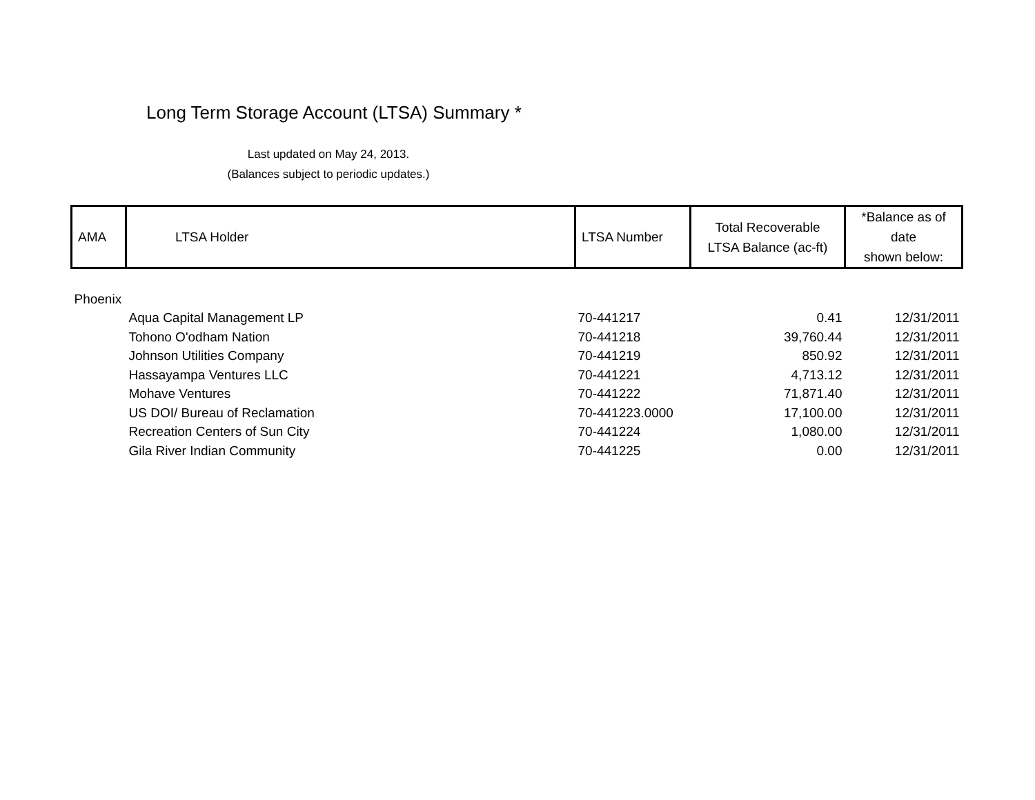Long Term Storage Account (LTSA) Summary *
Last updated on May 24, 2013.
(Balances subject to periodic updates.)
| AMA | LTSA Holder | LTSA Number | Total Recoverable LTSA Balance (ac-ft) | *Balance as of date shown below: |
| --- | --- | --- | --- | --- |
| Phoenix | | | | |
| | Aqua Capital Management LP | 70-441217 | 0.41 | 12/31/2011 |
| | Tohono O'odham Nation | 70-441218 | 39,760.44 | 12/31/2011 |
| | Johnson Utilities Company | 70-441219 | 850.92 | 12/31/2011 |
| | Hassayampa Ventures LLC | 70-441221 | 4,713.12 | 12/31/2011 |
| | Mohave Ventures | 70-441222 | 71,871.40 | 12/31/2011 |
| | US DOI/ Bureau of Reclamation | 70-441223.0000 | 17,100.00 | 12/31/2011 |
| | Recreation Centers of Sun City | 70-441224 | 1,080.00 | 12/31/2011 |
| | Gila River Indian Community | 70-441225 | 0.00 | 12/31/2011 |